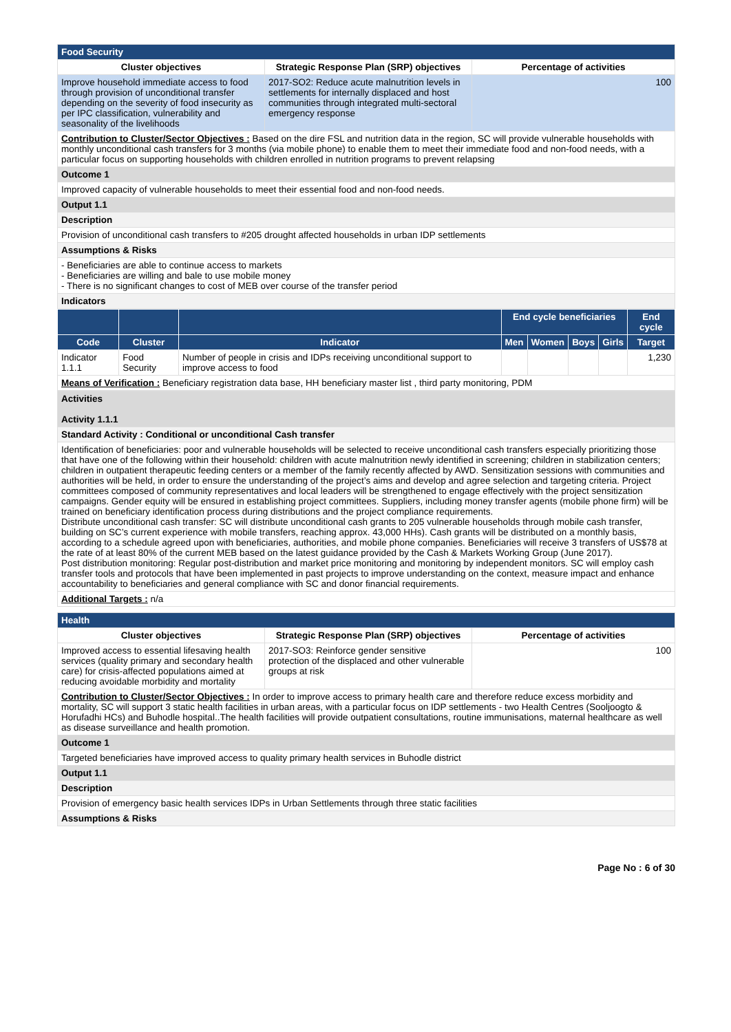| Food Security | | |
| --- | --- | --- |
| Cluster objectives | Strategic Response Plan (SRP) objectives | Percentage of activities |
| Improve household immediate access to food through provision of unconditional transfer depending on the severity of food insecurity as per IPC classification, vulnerability and seasonality of the livelihoods | 2017-SO2: Reduce acute malnutrition levels in settlements for internally displaced and host communities through integrated multi-sectoral emergency response | 100 |
| Contribution to Cluster/Sector Objectives : Based on the dire FSL and nutrition data in the region, SC will provide vulnerable households with monthly unconditional cash transfers for 3 months (via mobile phone) to enable them to meet their immediate food and non-food needs, with a particular focus on supporting households with children enrolled in nutrition programs to prevent relapsing | | |
| Outcome 1 | | |
| Improved capacity of vulnerable households to meet their essential food and non-food needs. | | |
| Output 1.1 | | |
| Description | | |
| Provision of unconditional cash transfers to #205 drought affected households in urban IDP settlements | | |
| Assumptions & Risks | | |
| - Beneficiaries are able to continue access to markets - Beneficiaries are willing and bale to use mobile money - There is no significant changes to cost of MEB over course of the transfer period | | |
| Indicators | | |
| | | | End cycle beneficiaries | | | | End cycle |
| --- | --- | --- | --- | --- | --- | --- | --- |
| Code | Cluster | Indicator | Men | Women | Boys | Girls | Target |
| Indicator 1.1.1 | Food Security | Number of people in crisis and IDPs receiving unconditional support to improve access to food | | | | | 1,230 |
| Means of Verification : Beneficiary registration data base, HH beneficiary master list , third party monitoring, PDM | | | | | | | |
| Activities Activity 1.1.1 |
| Standard Activity : Conditional or unconditional Cash transfer |
| Identification of beneficiaries: poor and vulnerable households will be selected to receive unconditional cash transfers especially prioritizing those that have one of the following within their household: children with acute malnutrition newly identified in screening; children in stabilization centers; children in outpatient therapeutic feeding centers or a member of the family recently affected by AWD. Sensitization sessions with communities and authorities will be held, in order to ensure the understanding of the project’s aims and develop and agree selection and targeting criteria. Project committees composed of community representatives and local leaders will be strengthened to engage effectively with the project sensitization campaigns. Gender equity will be ensured in establishing project committees. Suppliers, including money transfer agents (mobile phone firm) will be trained on beneficiary identification process during distributions and the project compliance requirements. Distribute unconditional cash transfer: SC will distribute unconditional cash grants to 205 vulnerable households through mobile cash transfer, building on SC’s current experience with mobile transfers, reaching approx. 43,000 HHs). Cash grants will be distributed on a monthly basis, according to a schedule agreed upon with beneficiaries, authorities, and mobile phone companies. Beneficiaries will receive 3 transfers of US$78 at the rate of at least 80% of the current MEB based on the latest guidance provided by the Cash & Markets Working Group (June 2017). Post distribution monitoring: Regular post-distribution and market price monitoring and monitoring by independent monitors. SC will employ cash transfer tools and protocols that have been implemented in past projects to improve understanding on the context, measure impact and enhance accountability to beneficiaries and general compliance with SC and donor financial requirements. |
| Additional Targets : n/a |
| Health | | |
| --- | --- | --- |
| Cluster objectives | Strategic Response Plan (SRP) objectives | Percentage of activities |
| Improved access to essential lifesaving health services (quality primary and secondary health care) for crisis-affected populations aimed at reducing avoidable morbidity and mortality | 2017-SO3: Reinforce gender sensitive protection of the displaced and other vulnerable groups at risk | 100 |
| Contribution to Cluster/Sector Objectives : In order to improve access to primary health care and therefore reduce excess morbidity and mortality, SC will support 3 static health facilities in urban areas, with a particular focus on IDP settlements - two Health Centres (Sooljoogto & Horufadhi HCs) and Buhodle hospital..The health facilities will provide outpatient consultations, routine immunisations, maternal healthcare as well as disease surveillance and health promotion. | | |
| Outcome 1 | | |
| Targeted beneficiaries have improved access to quality primary health services in Buhodle district | | |
| Output 1.1 | | |
| Description | | |
| Provision of emergency basic health services IDPs in Urban Settlements through three static facilities | | |
| Assumptions & Risks | | |
Page No : 6 of 30